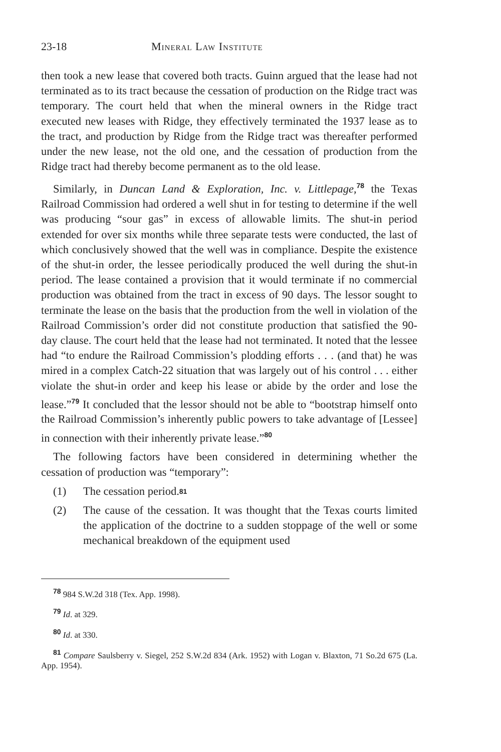23-18 Mineral Law Institute
then took a new lease that covered both tracts. Guinn argued that the lease had not terminated as to its tract because the cessation of production on the Ridge tract was temporary. The court held that when the mineral owners in the Ridge tract executed new leases with Ridge, they effectively terminated the 1937 lease as to the tract, and production by Ridge from the Ridge tract was thereafter performed under the new lease, not the old one, and the cessation of production from the Ridge tract had thereby become permanent as to the old lease.
Similarly, in Duncan Land & Exploration, Inc. v. Littlepage,<sup>78</sup> the Texas Railroad Commission had ordered a well shut in for testing to determine if the well was producing “sour gas” in excess of allowable limits. The shut-in period extended for over six months while three separate tests were conducted, the last of which conclusively showed that the well was in compliance. Despite the existence of the shut-in order, the lessee periodically produced the well during the shut-in period. The lease contained a provision that it would terminate if no commercial production was obtained from the tract in excess of 90 days. The lessor sought to terminate the lease on the basis that the production from the well in violation of the Railroad Commission’s order did not constitute production that satisfied the 90-day clause. The court held that the lease had not terminated. It noted that the lessee had “to endure the Railroad Commission’s plodding efforts . . . (and that) he was mired in a complex Catch-22 situation that was largely out of his control . . . either violate the shut-in order and keep his lease or abide by the order and lose the lease.”<sup>79</sup> It concluded that the lessor should not be able to “bootstrap himself onto the Railroad Commission’s inherently public powers to take advantage of [Lessee] in connection with their inherently private lease.”<sup>80</sup>
The following factors have been considered in determining whether the cessation of production was “temporary”:
(1) The cessation period.<sup>81</sup>
(2) The cause of the cessation. It was thought that the Texas courts limited the application of the doctrine to a sudden stoppage of the well or some mechanical breakdown of the equipment used
<sup>78</sup> 984 S.W.2d 318 (Tex. App. 1998).
<sup>79</sup> Id. at 329.
<sup>80</sup> Id. at 330.
<sup>81</sup> Compare Saulsberry v. Siegel, 252 S.W.2d 834 (Ark. 1952) with Logan v. Blaxton, 71 So.2d 675 (La. App. 1954).